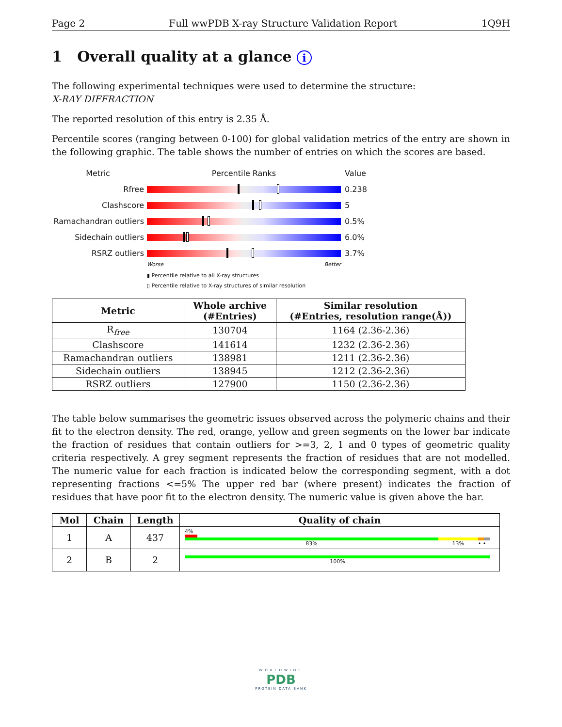Page 2 Full wwPDB X-ray Structure Validation Report 1Q9H
1 Overall quality at a glance i
The following experimental techniques were used to determine the structure:
X-RAY DIFFRACTION
The reported resolution of this entry is 2.35 Å.
Percentile scores (ranging between 0-100) for global validation metrics of the entry are shown in the following graphic. The table shows the number of entries on which the scores are based.
Metric Percentile Ranks Value
Rfree 0.238
Clashscore 5
Ramachandran outliers
0.5%
Sidechain outliers 6.0%
RSRZ outliers 3.7%
Worse Better
▮ Percentile relative to all X-ray structures
▯ Percentile relative to X-ray structures of similar resolution
| Metric | Whole archive (#Entries) | Similar resolution (#Entries, resolution range(Å)) |
| --- | --- | --- |
| R<sub>free</sub> | 130704 | 1164 (2.36-2.36) |
| Clashscore | 141614 | 1232 (2.36-2.36) |
| Ramachandran outliers | 138981 | 1211 (2.36-2.36) |
| Sidechain outliers | 138945 | 1212 (2.36-2.36) |
| RSRZ outliers | 127900 | 1150 (2.36-2.36) |
The table below summarises the geometric issues observed across the polymeric chains and their fit to the electron density. The red, orange, yellow and green segments on the lower bar indicate the fraction of residues that contain outliers for >=3, 2, 1 and 0 types of geometric quality criteria respectively. A grey segment represents the fraction of residues that are not modelled. The numeric value for each fraction is indicated below the corresponding segment, with a dot representing fractions <=5% The upper red bar (where present) indicates the fraction of residues that have poor fit to the electron density. The numeric value is given above the bar.
| Mol | Chain | Length | Quality of chain |
| --- | --- | --- | --- |
| 1 | A | 437 | 4% 83% 13% • • |
| 2 | B | 2 | 100% |
WORLDWIDE
PDB
PROTEIN DATA BANK